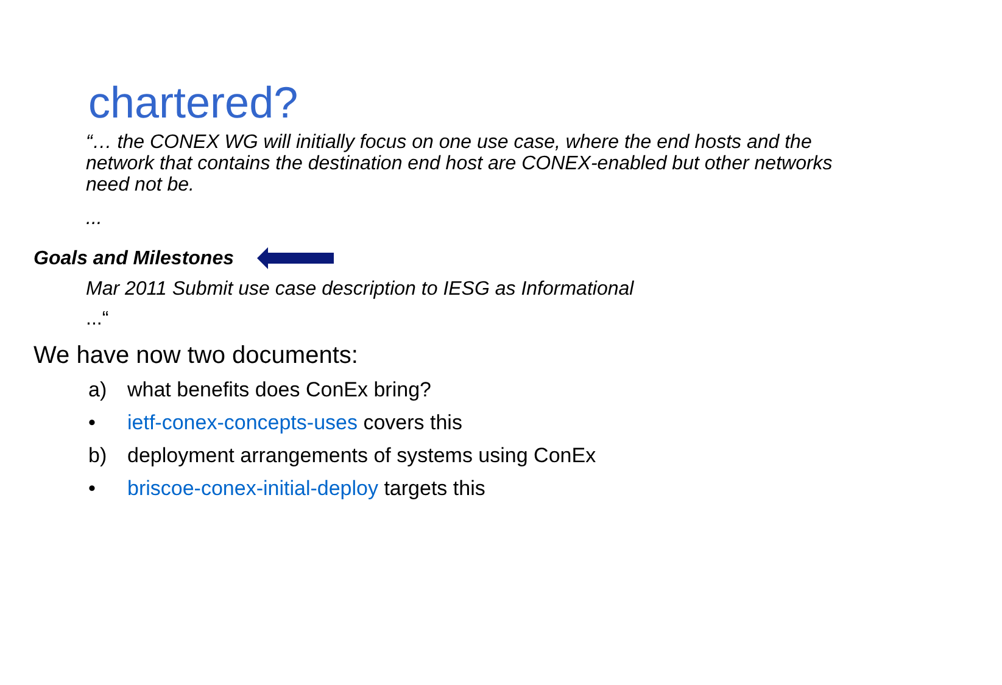chartered?
“… the CONEX WG will initially focus on one use case, where the end hosts and the network that contains the destination end host are CONEX-enabled but other networks need not be.
...
Goals and Milestones
Mar 2011 Submit use case description to IESG as Informational
...“
We have now two documents:
a) what benefits does ConEx bring?
• ietf-conex-concepts-uses covers this
b) deployment arrangements of systems using ConEx
• briscoe-conex-initial-deploy targets this